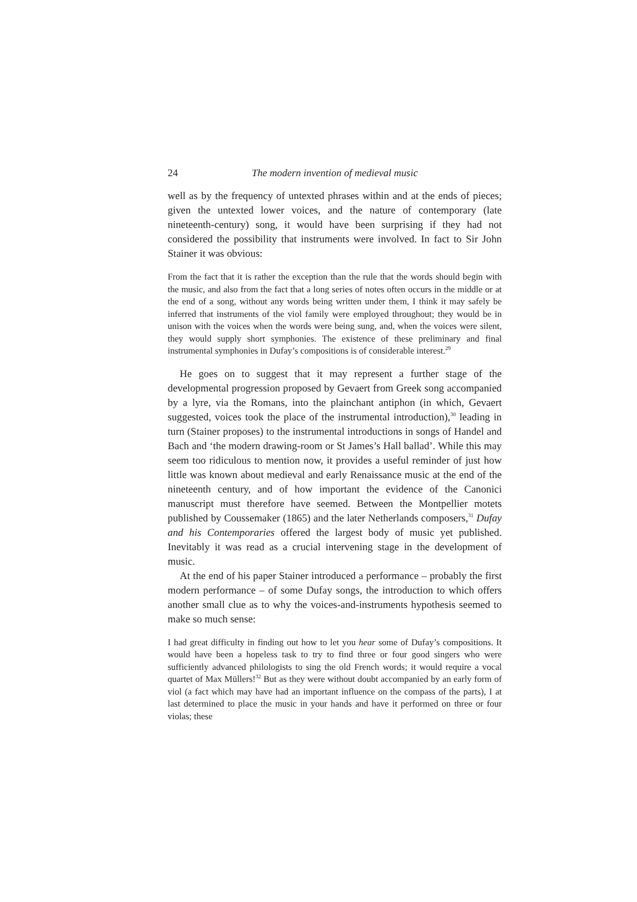24 The modern invention of medieval music
well as by the frequency of untexted phrases within and at the ends of pieces; given the untexted lower voices, and the nature of contemporary (late nineteenth-century) song, it would have been surprising if they had not considered the possibility that instruments were involved. In fact to Sir John Stainer it was obvious:
From the fact that it is rather the exception than the rule that the words should begin with the music, and also from the fact that a long series of notes often occurs in the middle or at the end of a song, without any words being written under them, I think it may safely be inferred that instruments of the viol family were employed throughout; they would be in unison with the voices when the words were being sung, and, when the voices were silent, they would supply short symphonies. The existence of these preliminary and final instrumental symphonies in Dufay’s compositions is of considerable interest.<sup>29</sup>
He goes on to suggest that it may represent a further stage of the developmental progression proposed by Gevaert from Greek song accompanied by a lyre, via the Romans, into the plainchant antiphon (in which, Gevaert suggested, voices took the place of the instrumental introduction),<sup>30</sup> leading in turn (Stainer proposes) to the instrumental introductions in songs of Handel and Bach and ‘the modern drawing-room or St James’s Hall ballad’. While this may seem too ridiculous to mention now, it provides a useful reminder of just how little was known about medieval and early Renaissance music at the end of the nineteenth century, and of how important the evidence of the Canonici manuscript must therefore have seemed. Between the Montpellier motets published by Coussemaker (1865) and the later Netherlands composers,<sup>31</sup> Dufay and his Contemporaries offered the largest body of music yet published. Inevitably it was read as a crucial intervening stage in the development of music.
At the end of his paper Stainer introduced a performance – probably the first modern performance – of some Dufay songs, the introduction to which offers another small clue as to why the voices-and-instruments hypothesis seemed to make so much sense:
I had great difficulty in finding out how to let you hear some of Dufay’s compositions. It would have been a hopeless task to try to find three or four good singers who were sufficiently advanced philologists to sing the old French words; it would require a vocal quartet of Max Müllers!<sup>32</sup> But as they were without doubt accompanied by an early form of viol (a fact which may have had an important influence on the compass of the parts), I at last determined to place the music in your hands and have it performed on three or four violas; these